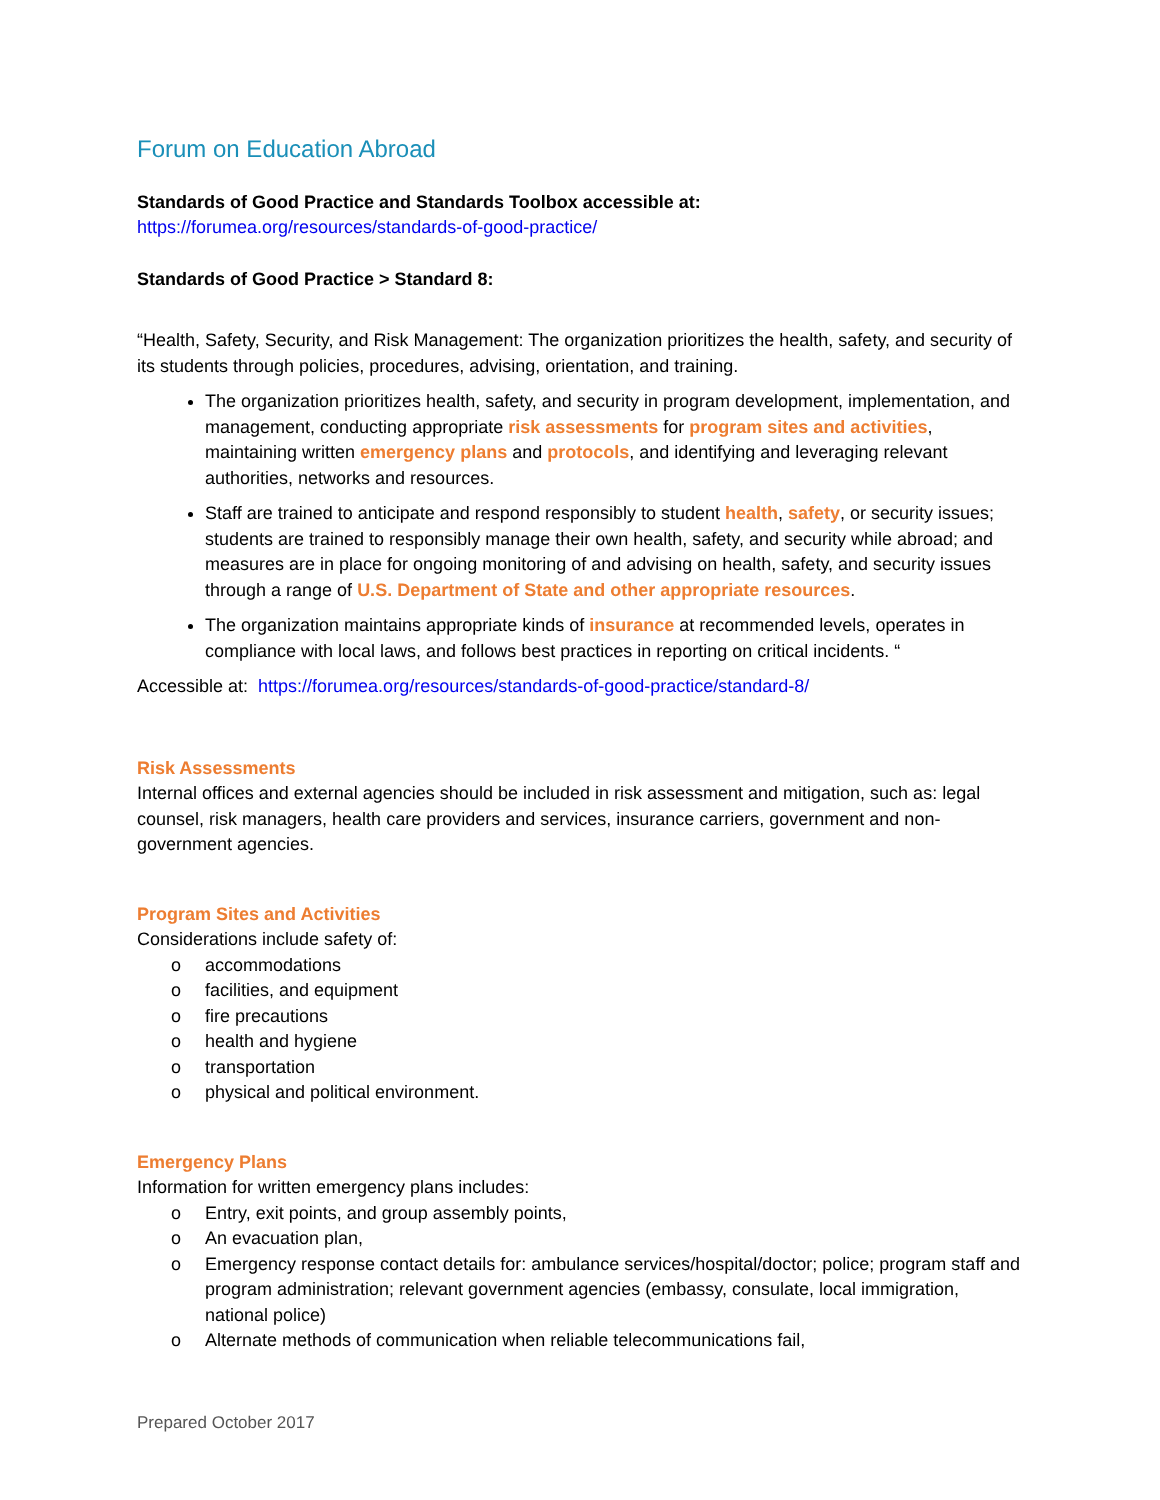Forum on Education Abroad
Standards of Good Practice and Standards Toolbox accessible at:
https://forumea.org/resources/standards-of-good-practice/
Standards of Good Practice > Standard 8:
“Health, Safety, Security, and Risk Management: The organization prioritizes the health, safety, and security of its students through policies, procedures, advising, orientation, and training.
The organization prioritizes health, safety, and security in program development, implementation, and management, conducting appropriate risk assessments for program sites and activities, maintaining written emergency plans and protocols, and identifying and leveraging relevant authorities, networks and resources.
Staff are trained to anticipate and respond responsibly to student health, safety, or security issues; students are trained to responsibly manage their own health, safety, and security while abroad; and measures are in place for ongoing monitoring of and advising on health, safety, and security issues through a range of U.S. Department of State and other appropriate resources.
The organization maintains appropriate kinds of insurance at recommended levels, operates in compliance with local laws, and follows best practices in reporting on critical incidents. “
Accessible at: https://forumea.org/resources/standards-of-good-practice/standard-8/
Risk Assessments
Internal offices and external agencies should be included in risk assessment and mitigation, such as: legal counsel, risk managers, health care providers and services, insurance carriers, government and non-government agencies.
Program Sites and Activities
Considerations include safety of:
o accommodations
o facilities, and equipment
o fire precautions
o health and hygiene
o transportation
o physical and political environment.
Emergency Plans
Information for written emergency plans includes:
o Entry, exit points, and group assembly points,
o An evacuation plan,
o Emergency response contact details for: ambulance services/hospital/doctor; police; program staff and program administration; relevant government agencies (embassy, consulate, local immigration, national police)
o Alternate methods of communication when reliable telecommunications fail,
Prepared October 2017